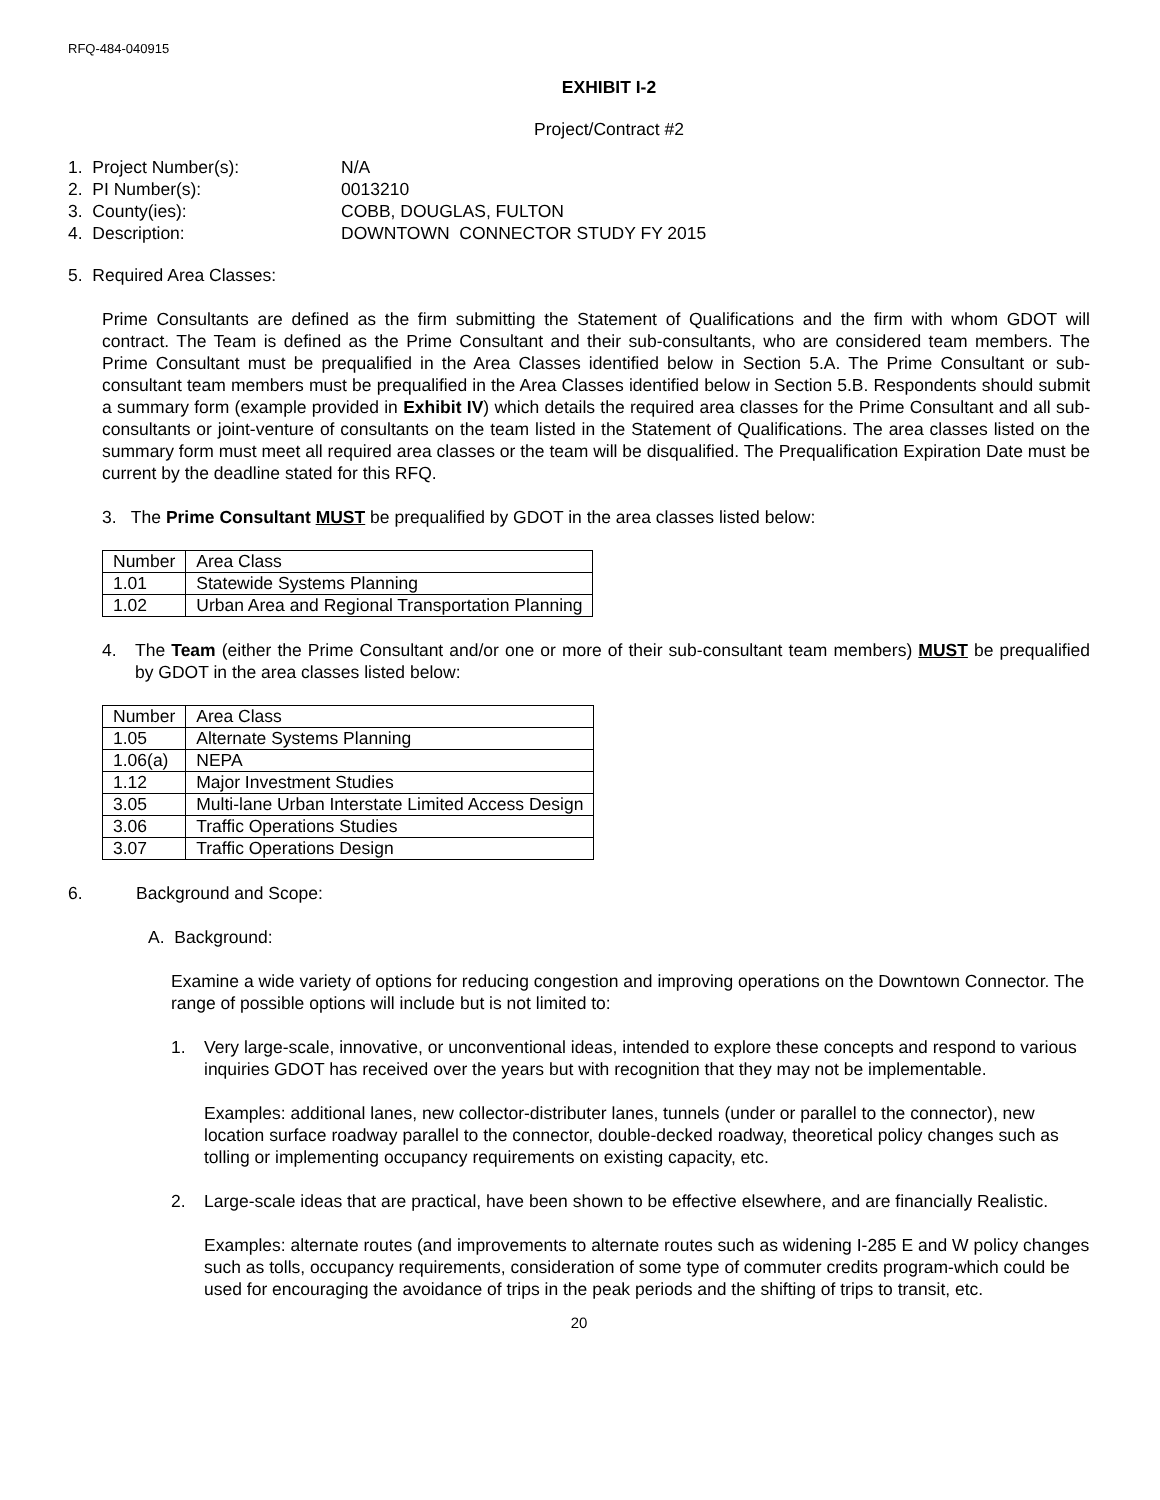RFQ-484-040915
EXHIBIT I-2
Project/Contract #2
1. Project Number(s): N/A
2. PI Number(s): 0013210
3. County(ies): COBB, DOUGLAS, FULTON
4. Description: DOWNTOWN CONNECTOR STUDY FY 2015
5. Required Area Classes:
Prime Consultants are defined as the firm submitting the Statement of Qualifications and the firm with whom GDOT will contract. The Team is defined as the Prime Consultant and their sub-consultants, who are considered team members. The Prime Consultant must be prequalified in the Area Classes identified below in Section 5.A. The Prime Consultant or sub-consultant team members must be prequalified in the Area Classes identified below in Section 5.B. Respondents should submit a summary form (example provided in Exhibit IV) which details the required area classes for the Prime Consultant and all sub-consultants or joint-venture of consultants on the team listed in the Statement of Qualifications. The area classes listed on the summary form must meet all required area classes or the team will be disqualified. The Prequalification Expiration Date must be current by the deadline stated for this RFQ.
3. The Prime Consultant MUST be prequalified by GDOT in the area classes listed below:
| Number | Area Class |
| 1.01 | Statewide Systems Planning |
| 1.02 | Urban Area and Regional Transportation Planning |
4. The Team (either the Prime Consultant and/or one or more of their sub-consultant team members) MUST be prequalified by GDOT in the area classes listed below:
| Number | Area Class |
| 1.05 | Alternate Systems Planning |
| 1.06(a) | NEPA |
| 1.12 | Major Investment Studies |
| 3.05 | Multi-lane Urban Interstate Limited Access Design |
| 3.06 | Traffic Operations Studies |
| 3.07 | Traffic Operations Design |
6. Background and Scope:
A. Background:
Examine a wide variety of options for reducing congestion and improving operations on the Downtown Connector. The range of possible options will include but is not limited to:
1. Very large-scale, innovative, or unconventional ideas, intended to explore these concepts and respond to various inquiries GDOT has received over the years but with recognition that they may not be implementable.
Examples: additional lanes, new collector-distributer lanes, tunnels (under or parallel to the connector), new location surface roadway parallel to the connector, double-decked roadway, theoretical policy changes such as tolling or implementing occupancy requirements on existing capacity, etc.
2. Large-scale ideas that are practical, have been shown to be effective elsewhere, and are financially Realistic.
Examples: alternate routes (and improvements to alternate routes such as widening I-285 E and W policy changes such as tolls, occupancy requirements, consideration of some type of commuter credits program-which could be used for encouraging the avoidance of trips in the peak periods and the shifting of trips to transit, etc.
20